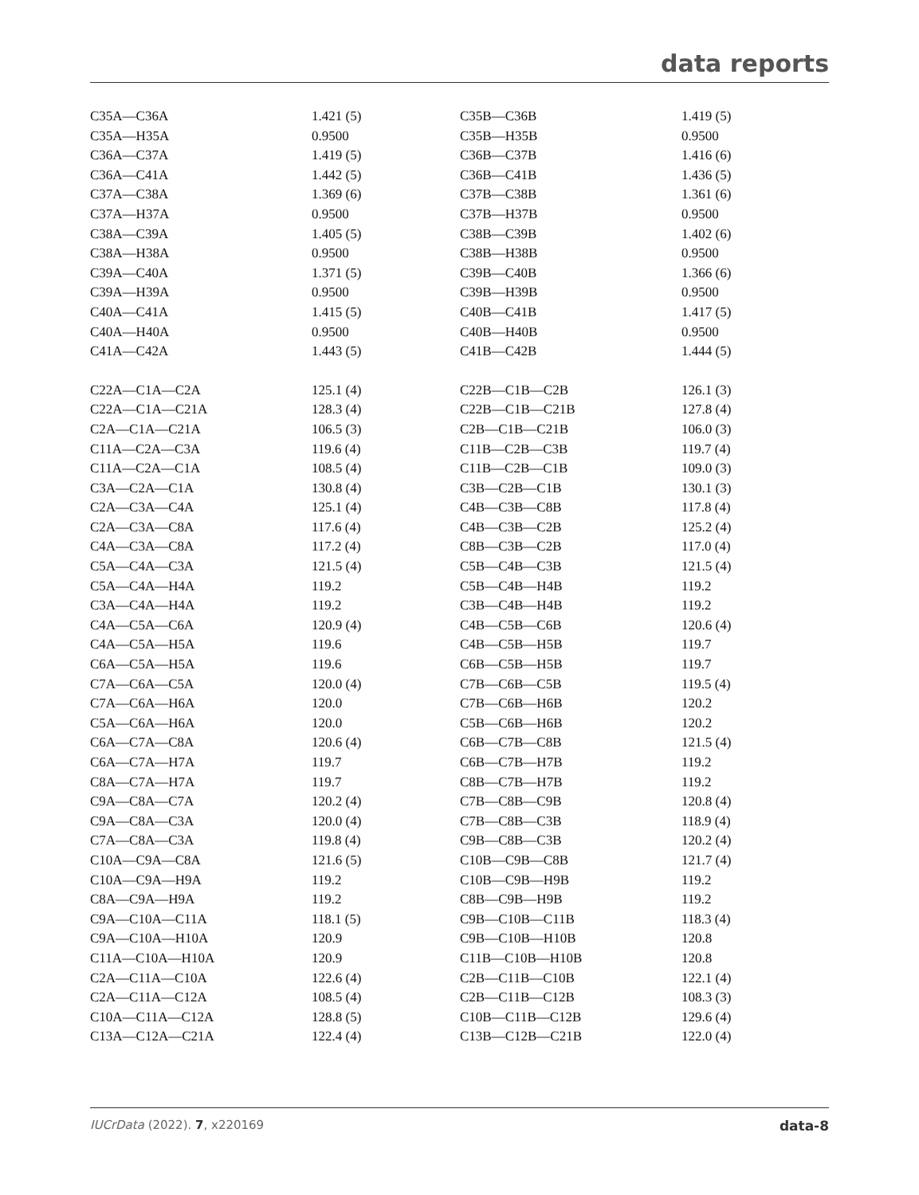data reports
| C35A—C36A | 1.421 (5) | C35B—C36B | 1.419 (5) |
| C35A—H35A | 0.9500 | C35B—H35B | 0.9500 |
| C36A—C37A | 1.419 (5) | C36B—C37B | 1.416 (6) |
| C36A—C41A | 1.442 (5) | C36B—C41B | 1.436 (5) |
| C37A—C38A | 1.369 (6) | C37B—C38B | 1.361 (6) |
| C37A—H37A | 0.9500 | C37B—H37B | 0.9500 |
| C38A—C39A | 1.405 (5) | C38B—C39B | 1.402 (6) |
| C38A—H38A | 0.9500 | C38B—H38B | 0.9500 |
| C39A—C40A | 1.371 (5) | C39B—C40B | 1.366 (6) |
| C39A—H39A | 0.9500 | C39B—H39B | 0.9500 |
| C40A—C41A | 1.415 (5) | C40B—C41B | 1.417 (5) |
| C40A—H40A | 0.9500 | C40B—H40B | 0.9500 |
| C41A—C42A | 1.443 (5) | C41B—C42B | 1.444 (5) |
| C22A—C1A—C2A | 125.1 (4) | C22B—C1B—C2B | 126.1 (3) |
| C22A—C1A—C21A | 128.3 (4) | C22B—C1B—C21B | 127.8 (4) |
| C2A—C1A—C21A | 106.5 (3) | C2B—C1B—C21B | 106.0 (3) |
| C11A—C2A—C3A | 119.6 (4) | C11B—C2B—C3B | 119.7 (4) |
| C11A—C2A—C1A | 108.5 (4) | C11B—C2B—C1B | 109.0 (3) |
| C3A—C2A—C1A | 130.8 (4) | C3B—C2B—C1B | 130.1 (3) |
| C2A—C3A—C4A | 125.1 (4) | C4B—C3B—C8B | 117.8 (4) |
| C2A—C3A—C8A | 117.6 (4) | C4B—C3B—C2B | 125.2 (4) |
| C4A—C3A—C8A | 117.2 (4) | C8B—C3B—C2B | 117.0 (4) |
| C5A—C4A—C3A | 121.5 (4) | C5B—C4B—C3B | 121.5 (4) |
| C5A—C4A—H4A | 119.2 | C5B—C4B—H4B | 119.2 |
| C3A—C4A—H4A | 119.2 | C3B—C4B—H4B | 119.2 |
| C4A—C5A—C6A | 120.9 (4) | C4B—C5B—C6B | 120.6 (4) |
| C4A—C5A—H5A | 119.6 | C4B—C5B—H5B | 119.7 |
| C6A—C5A—H5A | 119.6 | C6B—C5B—H5B | 119.7 |
| C7A—C6A—C5A | 120.0 (4) | C7B—C6B—C5B | 119.5 (4) |
| C7A—C6A—H6A | 120.0 | C7B—C6B—H6B | 120.2 |
| C5A—C6A—H6A | 120.0 | C5B—C6B—H6B | 120.2 |
| C6A—C7A—C8A | 120.6 (4) | C6B—C7B—C8B | 121.5 (4) |
| C6A—C7A—H7A | 119.7 | C6B—C7B—H7B | 119.2 |
| C8A—C7A—H7A | 119.7 | C8B—C7B—H7B | 119.2 |
| C9A—C8A—C7A | 120.2 (4) | C7B—C8B—C9B | 120.8 (4) |
| C9A—C8A—C3A | 120.0 (4) | C7B—C8B—C3B | 118.9 (4) |
| C7A—C8A—C3A | 119.8 (4) | C9B—C8B—C3B | 120.2 (4) |
| C10A—C9A—C8A | 121.6 (5) | C10B—C9B—C8B | 121.7 (4) |
| C10A—C9A—H9A | 119.2 | C10B—C9B—H9B | 119.2 |
| C8A—C9A—H9A | 119.2 | C8B—C9B—H9B | 119.2 |
| C9A—C10A—C11A | 118.1 (5) | C9B—C10B—C11B | 118.3 (4) |
| C9A—C10A—H10A | 120.9 | C9B—C10B—H10B | 120.8 |
| C11A—C10A—H10A | 120.9 | C11B—C10B—H10B | 120.8 |
| C2A—C11A—C10A | 122.6 (4) | C2B—C11B—C10B | 122.1 (4) |
| C2A—C11A—C12A | 108.5 (4) | C2B—C11B—C12B | 108.3 (3) |
| C10A—C11A—C12A | 128.8 (5) | C10B—C11B—C12B | 129.6 (4) |
| C13A—C12A—C21A | 122.4 (4) | C13B—C12B—C21B | 122.0 (4) |
IUCrData (2022). 7, x220169 data-8